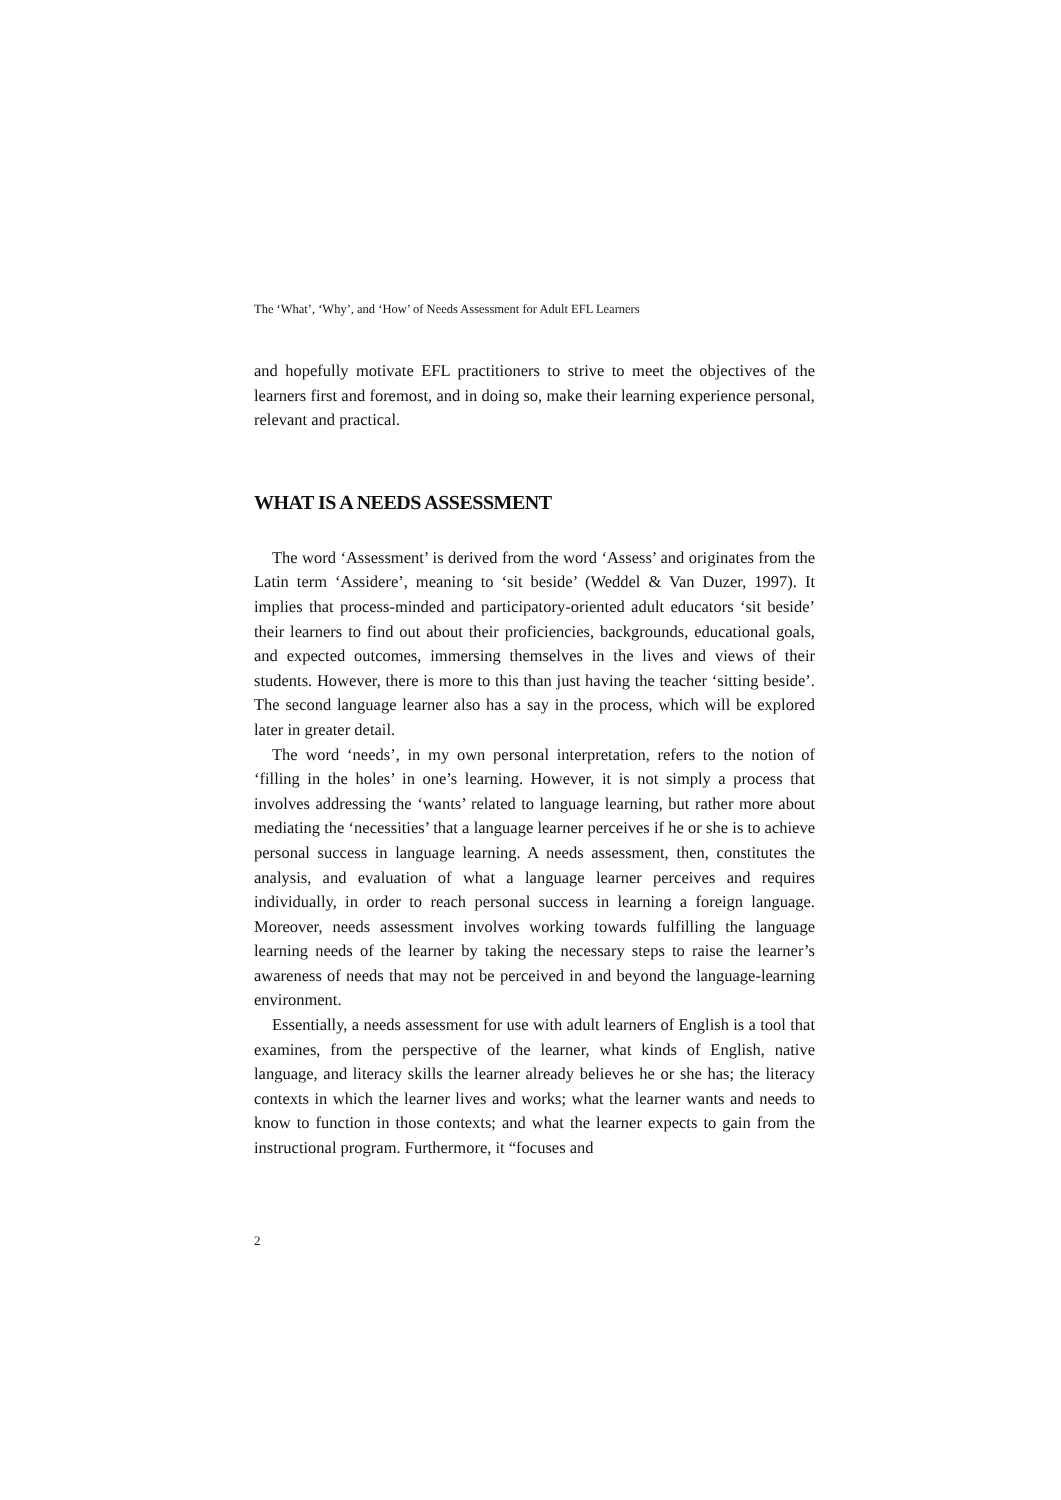The ‘What’, ‘Why’, and ‘How’ of Needs Assessment for Adult EFL Learners
and hopefully motivate EFL practitioners to strive to meet the objectives of the learners first and foremost, and in doing so, make their learning experience personal, relevant and practical.
WHAT IS A NEEDS ASSESSMENT
The word ‘Assessment’ is derived from the word ‘Assess’ and originates from the Latin term ‘Assidere’, meaning to ‘sit beside’ (Weddel & Van Duzer, 1997). It implies that process-minded and participatory-oriented adult educators ‘sit beside’ their learners to find out about their proficiencies, backgrounds, educational goals, and expected outcomes, immersing themselves in the lives and views of their students. However, there is more to this than just having the teacher ‘sitting beside’. The second language learner also has a say in the process, which will be explored later in greater detail.
The word ‘needs’, in my own personal interpretation, refers to the notion of ‘filling in the holes’ in one’s learning. However, it is not simply a process that involves addressing the ‘wants’ related to language learning, but rather more about mediating the ‘necessities’ that a language learner perceives if he or she is to achieve personal success in language learning. A needs assessment, then, constitutes the analysis, and evaluation of what a language learner perceives and requires individually, in order to reach personal success in learning a foreign language. Moreover, needs assessment involves working towards fulfilling the language learning needs of the learner by taking the necessary steps to raise the learner’s awareness of needs that may not be perceived in and beyond the language-learning environment.
Essentially, a needs assessment for use with adult learners of English is a tool that examines, from the perspective of the learner, what kinds of English, native language, and literacy skills the learner already believes he or she has; the literacy contexts in which the learner lives and works; what the learner wants and needs to know to function in those contexts; and what the learner expects to gain from the instructional program. Furthermore, it “focuses and
2